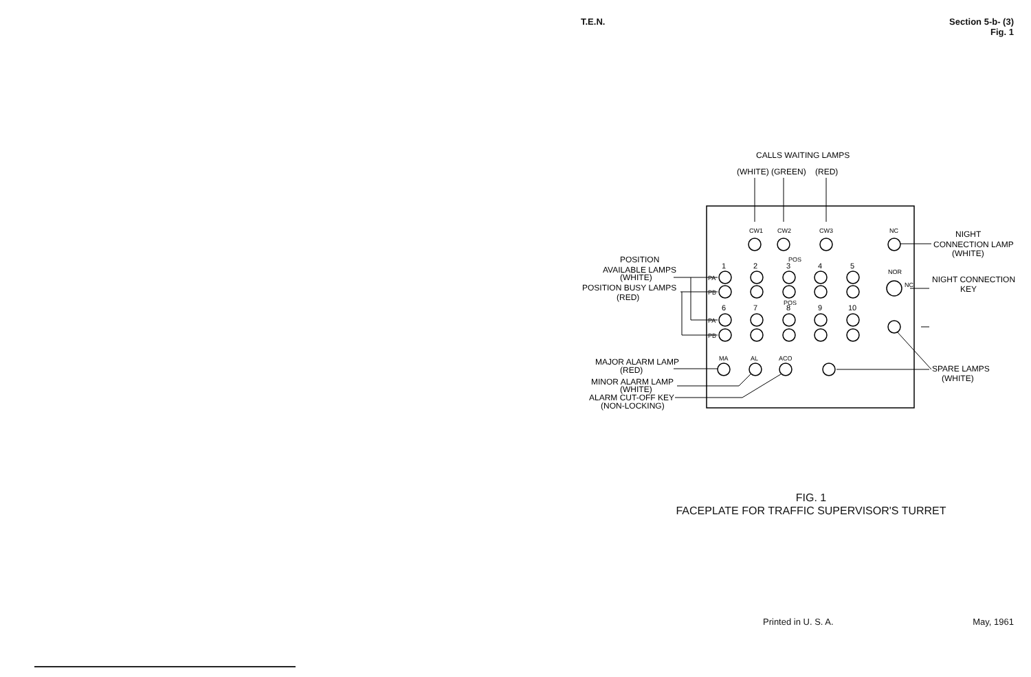T.E.N. Section 5-b- (3)
Fig. 1
CALLS WAITING LAMPS
(WHITE) (GREEN)
(RED)
CW1
CW2
CW3
NC
POS
1
2
3
4
5
POS
6
7
8
9
10
NOR
NC
PA
PB
PA
PB
MA
AL
ACO
NIGHT
CONNECTION LAMP
(WHITE)
NIGHT CONNECTION
KEY
SPARE LAMPS
(WHITE)
POSITION
AVAILABLE LAMPS
(WHITE)
POSITION BUSY LAMPS
(RED)
MAJOR ALARM LAMP
(RED)
MINOR ALARM LAMP
(WHITE)
ALARM CUT-OFF KEY
(NON-LOCKING)
FIG. 1
FACEPLATE FOR TRAFFIC SUPERVISOR'S TURRET
Printed in U. S. A. May, 1961